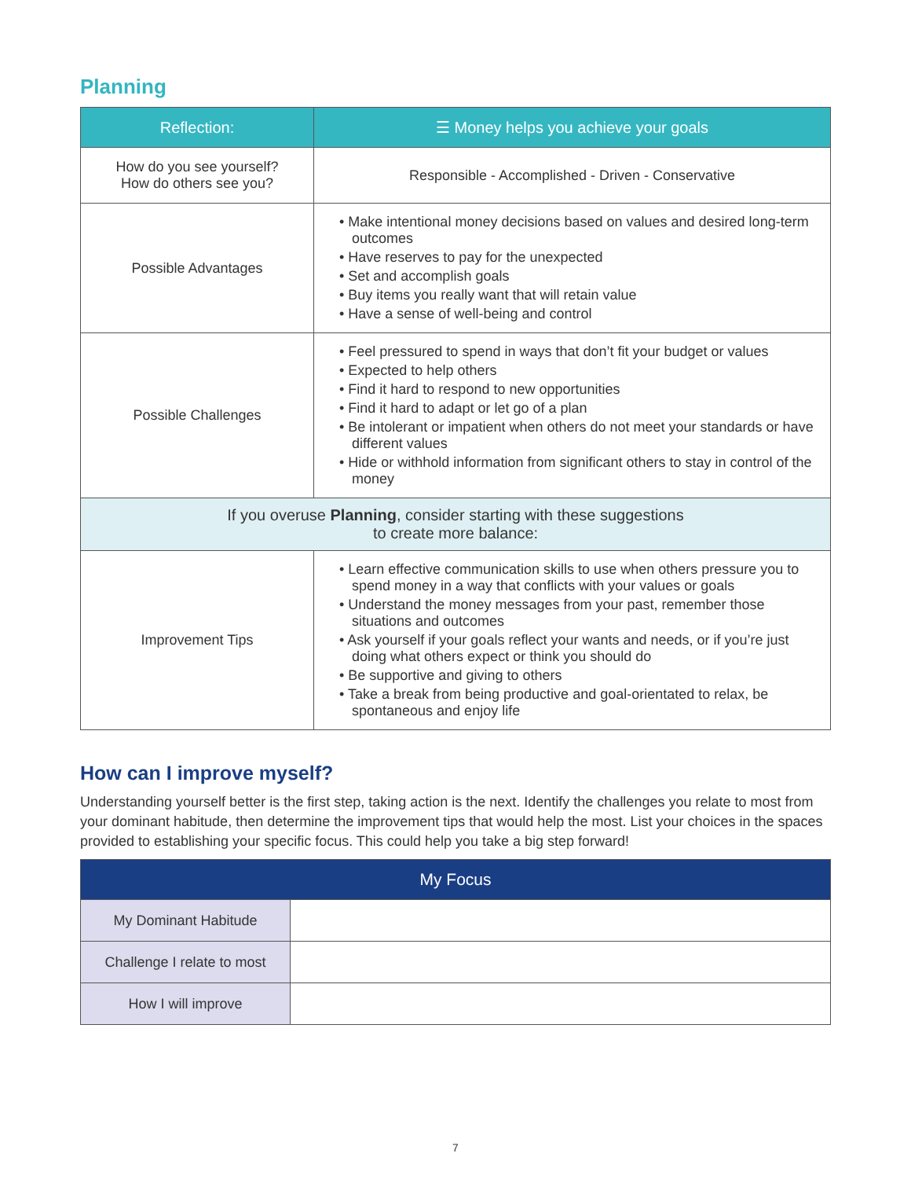Planning
| Reflection: | ☰ Money helps you achieve your goals |
| --- | --- |
| How do you see yourself? How do others see you? | Responsible - Accomplished - Driven - Conservative |
| Possible Advantages | • Make intentional money decisions based on values and desired long-term outcomes • Have reserves to pay for the unexpected • Set and accomplish goals • Buy items you really want that will retain value • Have a sense of well-being and control |
| Possible Challenges | • Feel pressured to spend in ways that don’t fit your budget or values • Expected to help others • Find it hard to respond to new opportunities • Find it hard to adapt or let go of a plan • Be intolerant or impatient when others do not meet your standards or have different values • Hide or withhold information from significant others to stay in control of the money |
| If you overuse Planning , consider starting with these suggestions to create more balance: | |
| Improvement Tips | • Learn effective communication skills to use when others pressure you to spend money in a way that conflicts with your values or goals • Understand the money messages from your past, remember those situations and outcomes • Ask yourself if your goals reflect your wants and needs, or if you’re just doing what others expect or think you should do • Be supportive and giving to others • Take a break from being productive and goal-orientated to relax, be spontaneous and enjoy life |
How can I improve myself?
Understanding yourself better is the first step, taking action is the next. Identify the challenges you relate to most from your dominant habitude, then determine the improvement tips that would help the most. List your choices in the spaces provided to establishing your specific focus. This could help you take a big step forward!
| My Focus | |
| --- | --- |
| My Dominant Habitude | |
| Challenge I relate to most | |
| How I will improve | |
7